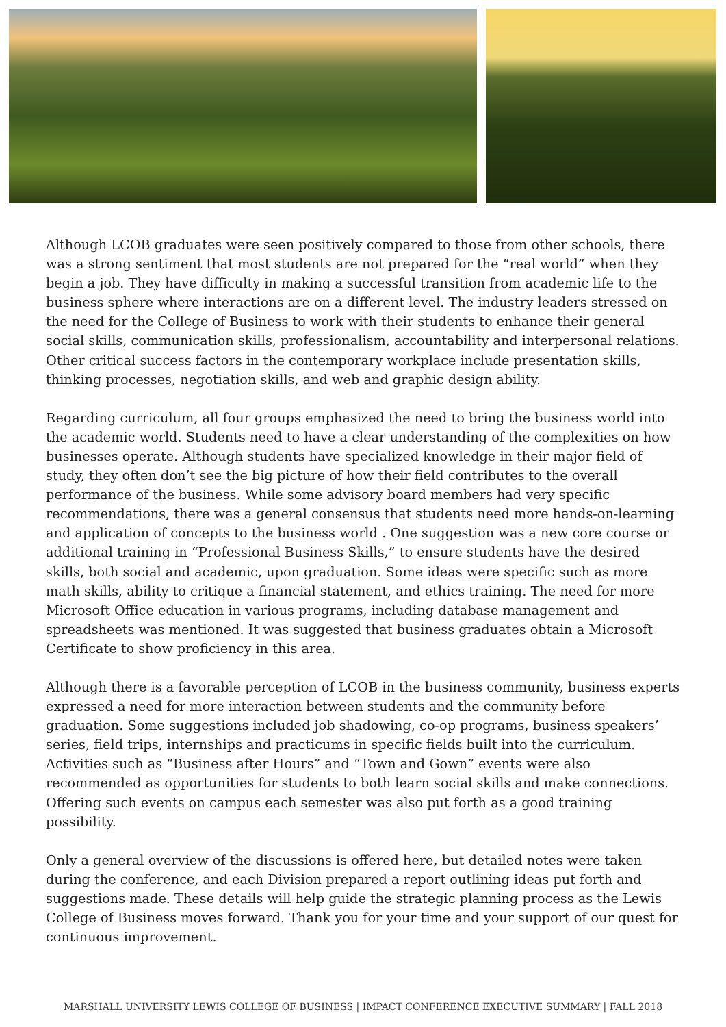Although LCOB graduates were seen positively compared to those from other schools, there was a strong sentiment that most students are not prepared for the “real world” when they begin a job. They have difficulty in making a successful transition from academic life to the business sphere where interactions are on a different level. The industry leaders stressed on the need for the College of Business to work with their students to enhance their general social skills, communication skills, professionalism, accountability and interpersonal relations. Other critical success factors in the contemporary workplace include presentation skills, thinking processes, negotiation skills, and web and graphic design ability.
Regarding curriculum, all four groups emphasized the need to bring the business world into the academic world. Students need to have a clear understanding of the complexities on how businesses operate. Although students have specialized knowledge in their major field of study, they often don’t see the big picture of how their field contributes to the overall performance of the business. While some advisory board members had very specific recommendations, there was a general consensus that students need more hands-on-learning and application of concepts to the business world . One suggestion was a new core course or additional training in “Professional Business Skills,” to ensure students have the desired skills, both social and academic, upon graduation. Some ideas were specific such as more math skills, ability to critique a financial statement, and ethics training. The need for more Microsoft Office education in various programs, including database management and spreadsheets was mentioned. It was suggested that business graduates obtain a Microsoft Certificate to show proficiency in this area.
Although there is a favorable perception of LCOB in the business community, business experts expressed a need for more interaction between students and the community before graduation. Some suggestions included job shadowing, co-op programs, business speakers’ series, field trips, internships and practicums in specific fields built into the curriculum. Activities such as “Business after Hours” and “Town and Gown” events were also recommended as opportunities for students to both learn social skills and make connections. Offering such events on campus each semester was also put forth as a good training possibility.
Only a general overview of the discussions is offered here, but detailed notes were taken during the conference, and each Division prepared a report outlining ideas put forth and suggestions made. These details will help guide the strategic planning process as the Lewis College of Business moves forward. Thank you for your time and your support of our quest for continuous improvement.
MARSHALL UNIVERSITY LEWIS COLLEGE OF BUSINESS | IMPACT CONFERENCE EXECUTIVE SUMMARY | FALL 2018